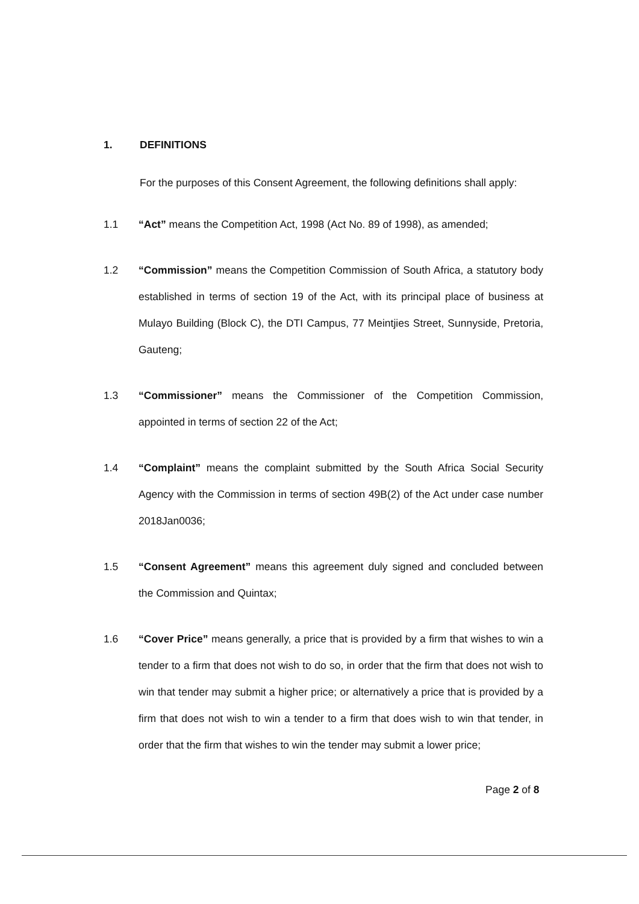1. DEFINITIONS
For the purposes of this Consent Agreement, the following definitions shall apply:
1.1 “Act” means the Competition Act, 1998 (Act No. 89 of 1998), as amended;
1.2 “Commission” means the Competition Commission of South Africa, a statutory body established in terms of section 19 of the Act, with its principal place of business at Mulayo Building (Block C), the DTI Campus, 77 Meintjies Street, Sunnyside, Pretoria, Gauteng;
1.3 “Commissioner” means the Commissioner of the Competition Commission, appointed in terms of section 22 of the Act;
1.4 “Complaint” means the complaint submitted by the South Africa Social Security Agency with the Commission in terms of section 49B(2) of the Act under case number 2018Jan0036;
1.5 “Consent Agreement” means this agreement duly signed and concluded between the Commission and Quintax;
1.6 “Cover Price” means generally, a price that is provided by a firm that wishes to win a tender to a firm that does not wish to do so, in order that the firm that does not wish to win that tender may submit a higher price; or alternatively a price that is provided by a firm that does not wish to win a tender to a firm that does wish to win that tender, in order that the firm that wishes to win the tender may submit a lower price;
Page 2 of 8